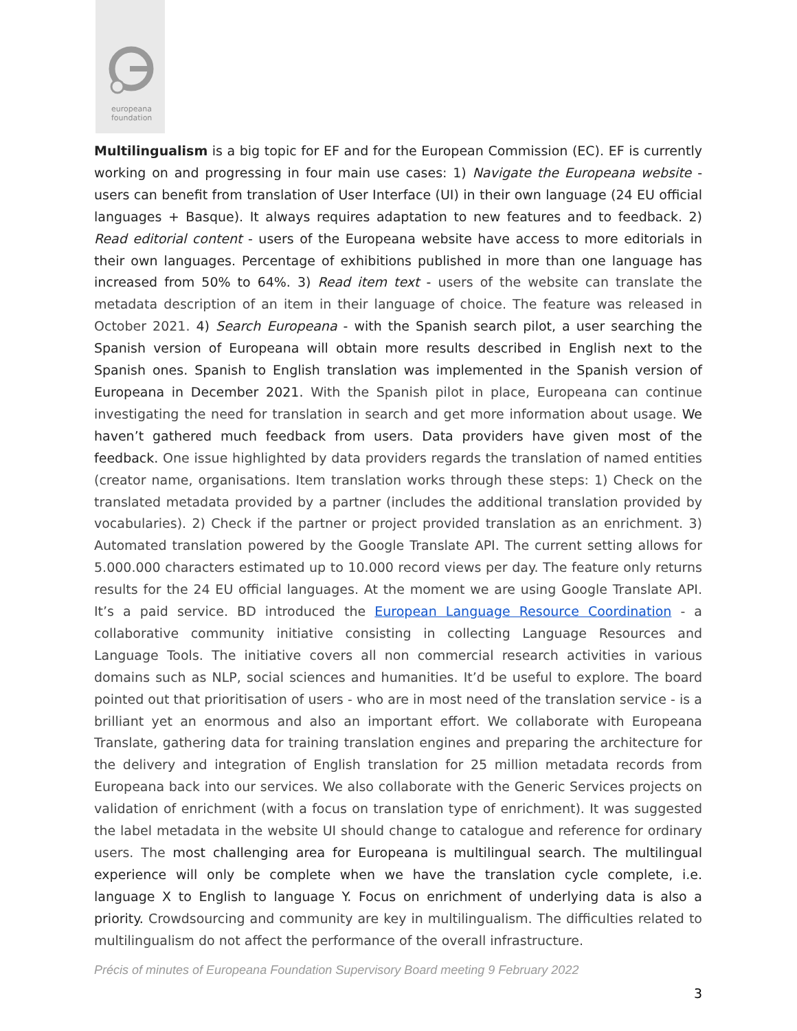europeana
foundation
Multilingualism is a big topic for EF and for the European Commission (EC). EF is currently working on and progressing in four main use cases: 1) Navigate the Europeana website - users can benefit from translation of User Interface (UI) in their own language (24 EU official languages + Basque). It always requires adaptation to new features and to feedback. 2) Read editorial content - users of the Europeana website have access to more editorials in their own languages. Percentage of exhibitions published in more than one language has increased from 50% to 64%. 3) Read item text - users of the website can translate the metadata description of an item in their language of choice. The feature was released in October 2021. 4) Search Europeana - with the Spanish search pilot, a user searching the Spanish version of Europeana will obtain more results described in English next to the Spanish ones. Spanish to English translation was implemented in the Spanish version of Europeana in December 2021. With the Spanish pilot in place, Europeana can continue investigating the need for translation in search and get more information about usage. We haven’t gathered much feedback from users. Data providers have given most of the feedback. One issue highlighted by data providers regards the translation of named entities (creator name, organisations. Item translation works through these steps: 1) Check on the translated metadata provided by a partner (includes the additional translation provided by vocabularies). 2) Check if the partner or project provided translation as an enrichment. 3) Automated translation powered by the Google Translate API. The current setting allows for 5.000.000 characters estimated up to 10.000 record views per day. The feature only returns results for the 24 EU official languages. At the moment we are using Google Translate API. It’s a paid service. BD introduced the European Language Resource Coordination - a collaborative community initiative consisting in collecting Language Resources and Language Tools. The initiative covers all non commercial research activities in various domains such as NLP, social sciences and humanities. It’d be useful to explore. The board pointed out that prioritisation of users - who are in most need of the translation service - is a brilliant yet an enormous and also an important effort. We collaborate with Europeana Translate, gathering data for training translation engines and preparing the architecture for the delivery and integration of English translation for 25 million metadata records from Europeana back into our services. We also collaborate with the Generic Services projects on validation of enrichment (with a focus on translation type of enrichment). It was suggested the label metadata in the website UI should change to catalogue and reference for ordinary users. The most challenging area for Europeana is multilingual search. The multilingual experience will only be complete when we have the translation cycle complete, i.e. language X to English to language Y. Focus on enrichment of underlying data is also a priority. Crowdsourcing and community are key in multilingualism. The difficulties related to multilingualism do not affect the performance of the overall infrastructure.
Précis of minutes of Europeana Foundation Supervisory Board meeting 9 February 2022
3